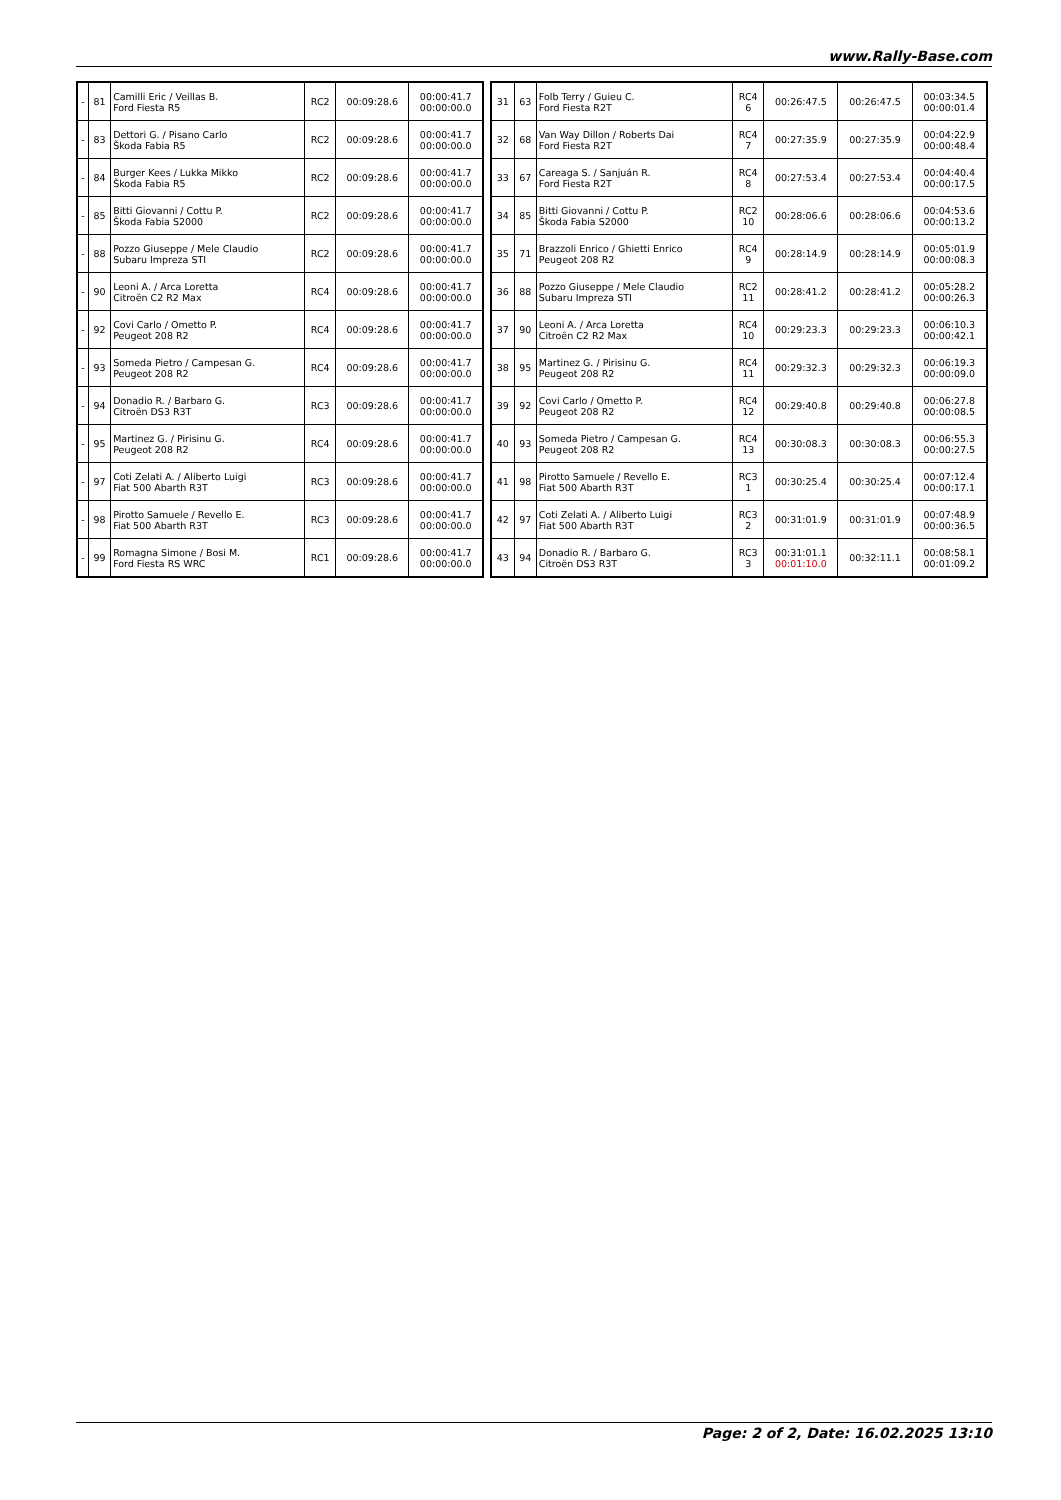www.Rally-Base.com
| - | 81 | Camilli Eric / Veillas B. Ford Fiesta R5 | RC2 | 00:09:28.6 | 00:00:41.7 00:00:00.0 |
| - | 83 | Dettori G. / Pisano Carlo Škoda Fabia R5 | RC2 | 00:09:28.6 | 00:00:41.7 00:00:00.0 |
| - | 84 | Burger Kees / Lukka Mikko Škoda Fabia R5 | RC2 | 00:09:28.6 | 00:00:41.7 00:00:00.0 |
| - | 85 | Bitti Giovanni / Cottu P. Škoda Fabia S2000 | RC2 | 00:09:28.6 | 00:00:41.7 00:00:00.0 |
| - | 88 | Pozzo Giuseppe / Mele Claudio Subaru Impreza STI | RC2 | 00:09:28.6 | 00:00:41.7 00:00:00.0 |
| - | 90 | Leoni A. / Arca Loretta Citroën C2 R2 Max | RC4 | 00:09:28.6 | 00:00:41.7 00:00:00.0 |
| - | 92 | Covi Carlo / Ometto P. Peugeot 208 R2 | RC4 | 00:09:28.6 | 00:00:41.7 00:00:00.0 |
| - | 93 | Someda Pietro / Campesan G. Peugeot 208 R2 | RC4 | 00:09:28.6 | 00:00:41.7 00:00:00.0 |
| - | 94 | Donadio R. / Barbaro G. Citroën DS3 R3T | RC3 | 00:09:28.6 | 00:00:41.7 00:00:00.0 |
| - | 95 | Martinez G. / Pirisinu G. Peugeot 208 R2 | RC4 | 00:09:28.6 | 00:00:41.7 00:00:00.0 |
| - | 97 | Coti Zelati A. / Aliberto Luigi Fiat 500 Abarth R3T | RC3 | 00:09:28.6 | 00:00:41.7 00:00:00.0 |
| - | 98 | Pirotto Samuele / Revello E. Fiat 500 Abarth R3T | RC3 | 00:09:28.6 | 00:00:41.7 00:00:00.0 |
| - | 99 | Romagna Simone / Bosi M. Ford Fiesta RS WRC | RC1 | 00:09:28.6 | 00:00:41.7 00:00:00.0 |
| 31 | 63 | Folb Terry / Guieu C. Ford Fiesta R2T | RC4 6 | 00:26:47.5 | 00:26:47.5 | 00:03:34.5 00:00:01.4 |
| 32 | 68 | Van Way Dillon / Roberts Dai Ford Fiesta R2T | RC4 7 | 00:27:35.9 | 00:27:35.9 | 00:04:22.9 00:00:48.4 |
| 33 | 67 | Careaga S. / Sanjuán R. Ford Fiesta R2T | RC4 8 | 00:27:53.4 | 00:27:53.4 | 00:04:40.4 00:00:17.5 |
| 34 | 85 | Bitti Giovanni / Cottu P. Škoda Fabia S2000 | RC2 10 | 00:28:06.6 | 00:28:06.6 | 00:04:53.6 00:00:13.2 |
| 35 | 71 | Brazzoli Enrico / Ghietti Enrico Peugeot 208 R2 | RC4 9 | 00:28:14.9 | 00:28:14.9 | 00:05:01.9 00:00:08.3 |
| 36 | 88 | Pozzo Giuseppe / Mele Claudio Subaru Impreza STI | RC2 11 | 00:28:41.2 | 00:28:41.2 | 00:05:28.2 00:00:26.3 |
| 37 | 90 | Leoni A. / Arca Loretta Citroën C2 R2 Max | RC4 10 | 00:29:23.3 | 00:29:23.3 | 00:06:10.3 00:00:42.1 |
| 38 | 95 | Martinez G. / Pirisinu G. Peugeot 208 R2 | RC4 11 | 00:29:32.3 | 00:29:32.3 | 00:06:19.3 00:00:09.0 |
| 39 | 92 | Covi Carlo / Ometto P. Peugeot 208 R2 | RC4 12 | 00:29:40.8 | 00:29:40.8 | 00:06:27.8 00:00:08.5 |
| 40 | 93 | Someda Pietro / Campesan G. Peugeot 208 R2 | RC4 13 | 00:30:08.3 | 00:30:08.3 | 00:06:55.3 00:00:27.5 |
| 41 | 98 | Pirotto Samuele / Revello E. Fiat 500 Abarth R3T | RC3 1 | 00:30:25.4 | 00:30:25.4 | 00:07:12.4 00:00:17.1 |
| 42 | 97 | Coti Zelati A. / Aliberto Luigi Fiat 500 Abarth R3T | RC3 2 | 00:31:01.9 | 00:31:01.9 | 00:07:48.9 00:00:36.5 |
| 43 | 94 | Donadio R. / Barbaro G. Citroën DS3 R3T | RC3 3 | 00:31:01.1 00:01:10.0 | 00:32:11.1 | 00:08:58.1 00:01:09.2 |
Page: 2 of 2, Date: 16.02.2025 13:10